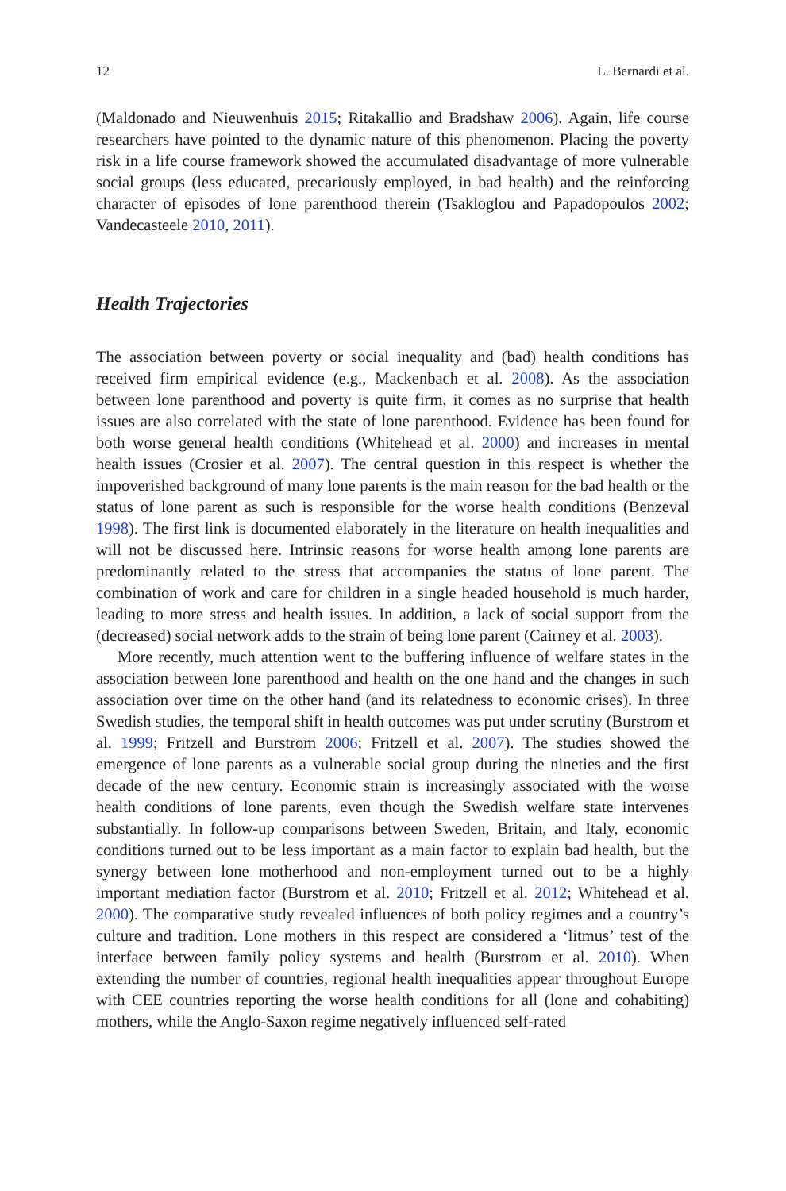12 L. Bernardi et al.
(Maldonado and Nieuwenhuis 2015; Ritakallio and Bradshaw 2006). Again, life course researchers have pointed to the dynamic nature of this phenomenon. Placing the poverty risk in a life course framework showed the accumulated disadvantage of more vulnerable social groups (less educated, precariously employed, in bad health) and the reinforcing character of episodes of lone parenthood therein (Tsakloglou and Papadopoulos 2002; Vandecasteele 2010, 2011).
Health Trajectories
The association between poverty or social inequality and (bad) health conditions has received firm empirical evidence (e.g., Mackenbach et al. 2008). As the association between lone parenthood and poverty is quite firm, it comes as no surprise that health issues are also correlated with the state of lone parenthood. Evidence has been found for both worse general health conditions (Whitehead et al. 2000) and increases in mental health issues (Crosier et al. 2007). The central question in this respect is whether the impoverished background of many lone parents is the main reason for the bad health or the status of lone parent as such is responsible for the worse health conditions (Benzeval 1998). The first link is documented elaborately in the literature on health inequalities and will not be discussed here. Intrinsic reasons for worse health among lone parents are predominantly related to the stress that accompanies the status of lone parent. The combination of work and care for children in a single headed household is much harder, leading to more stress and health issues. In addition, a lack of social support from the (decreased) social network adds to the strain of being lone parent (Cairney et al. 2003).
More recently, much attention went to the buffering influence of welfare states in the association between lone parenthood and health on the one hand and the changes in such association over time on the other hand (and its relatedness to economic crises). In three Swedish studies, the temporal shift in health outcomes was put under scrutiny (Burstrom et al. 1999; Fritzell and Burstrom 2006; Fritzell et al. 2007). The studies showed the emergence of lone parents as a vulnerable social group during the nineties and the first decade of the new century. Economic strain is increasingly associated with the worse health conditions of lone parents, even though the Swedish welfare state intervenes substantially. In follow-up comparisons between Sweden, Britain, and Italy, economic conditions turned out to be less important as a main factor to explain bad health, but the synergy between lone motherhood and non-employment turned out to be a highly important mediation factor (Burstrom et al. 2010; Fritzell et al. 2012; Whitehead et al. 2000). The comparative study revealed influences of both policy regimes and a country’s culture and tradition. Lone mothers in this respect are considered a ‘litmus’ test of the interface between family policy systems and health (Burstrom et al. 2010). When extending the number of countries, regional health inequalities appear throughout Europe with CEE countries reporting the worse health conditions for all (lone and cohabiting) mothers, while the Anglo-Saxon regime negatively influenced self-rated